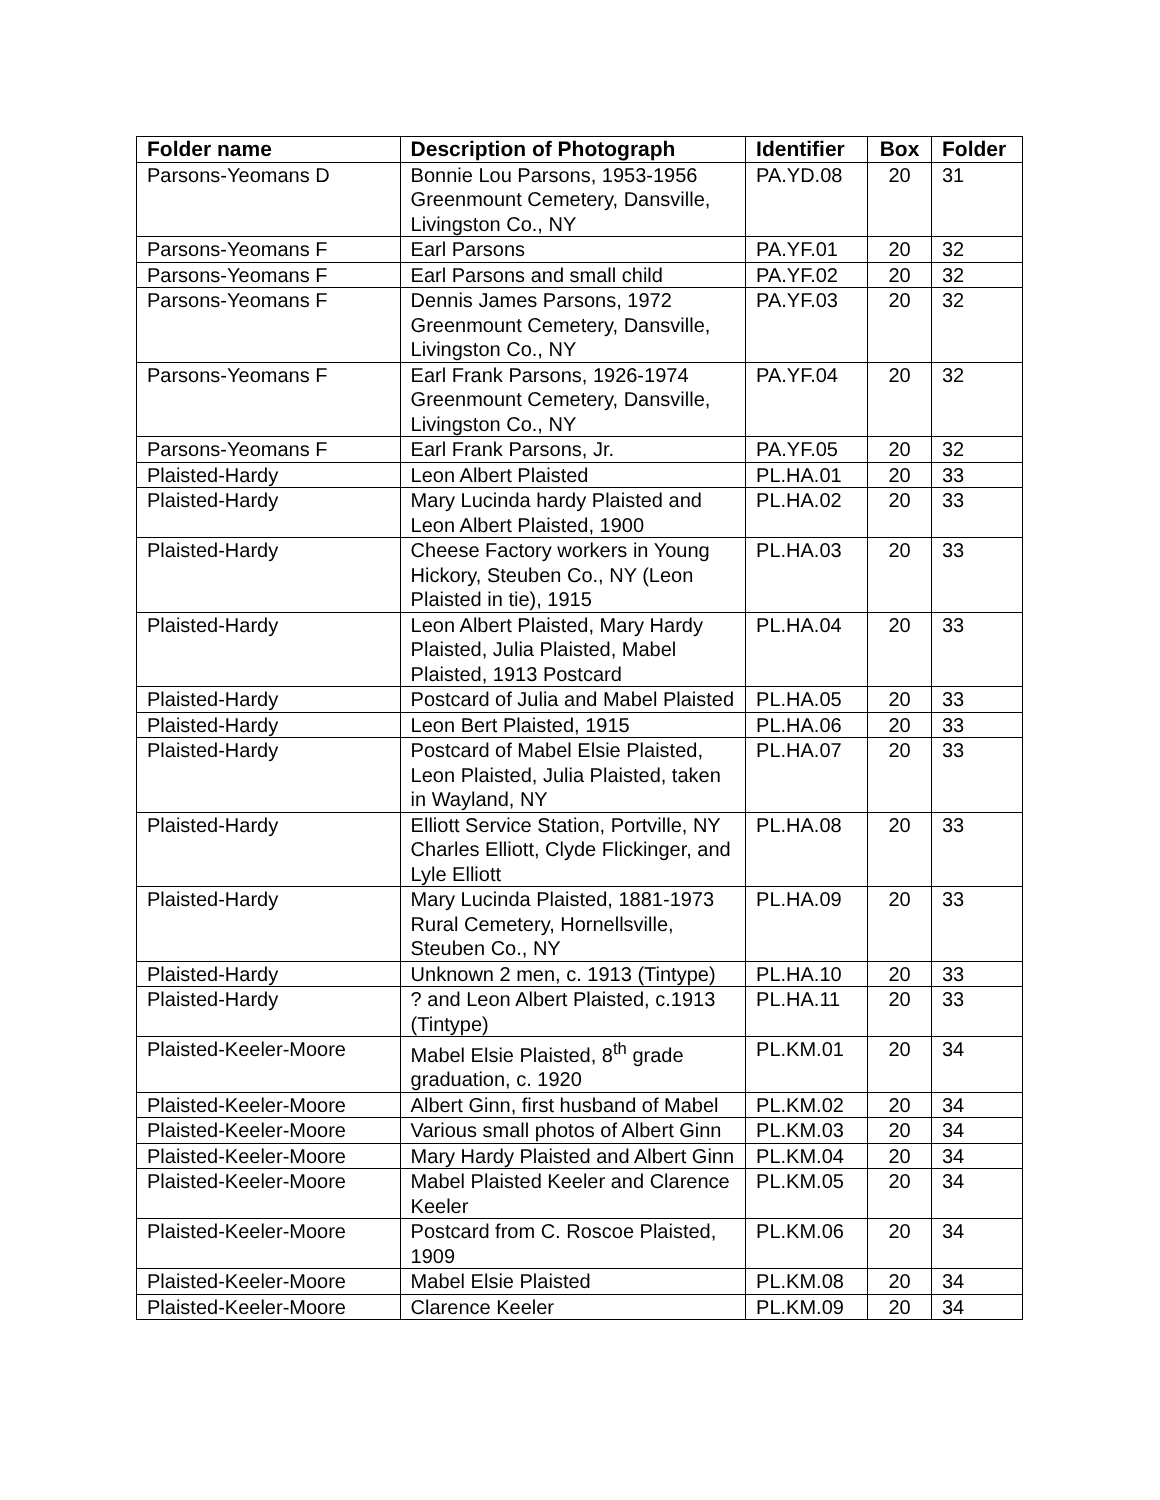| Folder name | Description of Photograph | Identifier | Box | Folder |
| --- | --- | --- | --- | --- |
| Parsons-Yeomans D | Bonnie Lou Parsons, 1953-1956 Greenmount Cemetery, Dansville, Livingston Co., NY | PA.YD.08 | 20 | 31 |
| Parsons-Yeomans F | Earl Parsons | PA.YF.01 | 20 | 32 |
| Parsons-Yeomans F | Earl Parsons and small child | PA.YF.02 | 20 | 32 |
| Parsons-Yeomans F | Dennis James Parsons, 1972 Greenmount Cemetery, Dansville, Livingston Co., NY | PA.YF.03 | 20 | 32 |
| Parsons-Yeomans F | Earl Frank Parsons, 1926-1974 Greenmount Cemetery, Dansville, Livingston Co., NY | PA.YF.04 | 20 | 32 |
| Parsons-Yeomans F | Earl Frank Parsons, Jr. | PA.YF.05 | 20 | 32 |
| Plaisted-Hardy | Leon Albert Plaisted | PL.HA.01 | 20 | 33 |
| Plaisted-Hardy | Mary Lucinda hardy Plaisted and Leon Albert Plaisted, 1900 | PL.HA.02 | 20 | 33 |
| Plaisted-Hardy | Cheese Factory workers in Young Hickory, Steuben Co., NY (Leon Plaisted in tie), 1915 | PL.HA.03 | 20 | 33 |
| Plaisted-Hardy | Leon Albert Plaisted, Mary Hardy Plaisted, Julia Plaisted, Mabel Plaisted, 1913 Postcard | PL.HA.04 | 20 | 33 |
| Plaisted-Hardy | Postcard of Julia and Mabel Plaisted | PL.HA.05 | 20 | 33 |
| Plaisted-Hardy | Leon Bert Plaisted, 1915 | PL.HA.06 | 20 | 33 |
| Plaisted-Hardy | Postcard of Mabel Elsie Plaisted, Leon Plaisted, Julia Plaisted, taken in Wayland, NY | PL.HA.07 | 20 | 33 |
| Plaisted-Hardy | Elliott Service Station, Portville, NY Charles Elliott, Clyde Flickinger, and Lyle Elliott | PL.HA.08 | 20 | 33 |
| Plaisted-Hardy | Mary Lucinda Plaisted, 1881-1973 Rural Cemetery, Hornellsville, Steuben Co., NY | PL.HA.09 | 20 | 33 |
| Plaisted-Hardy | Unknown 2 men, c. 1913 (Tintype) | PL.HA.10 | 20 | 33 |
| Plaisted-Hardy | ? and Leon Albert Plaisted, c.1913 (Tintype) | PL.HA.11 | 20 | 33 |
| Plaisted-Keeler-Moore | Mabel Elsie Plaisted, 8<sup>th</sup> grade graduation, c. 1920 | PL.KM.01 | 20 | 34 |
| Plaisted-Keeler-Moore | Albert Ginn, first husband of Mabel | PL.KM.02 | 20 | 34 |
| Plaisted-Keeler-Moore | Various small photos of Albert Ginn | PL.KM.03 | 20 | 34 |
| Plaisted-Keeler-Moore | Mary Hardy Plaisted and Albert Ginn | PL.KM.04 | 20 | 34 |
| Plaisted-Keeler-Moore | Mabel Plaisted Keeler and Clarence Keeler | PL.KM.05 | 20 | 34 |
| Plaisted-Keeler-Moore | Postcard from C. Roscoe Plaisted, 1909 | PL.KM.06 | 20 | 34 |
| Plaisted-Keeler-Moore | Mabel Elsie Plaisted | PL.KM.08 | 20 | 34 |
| Plaisted-Keeler-Moore | Clarence Keeler | PL.KM.09 | 20 | 34 |